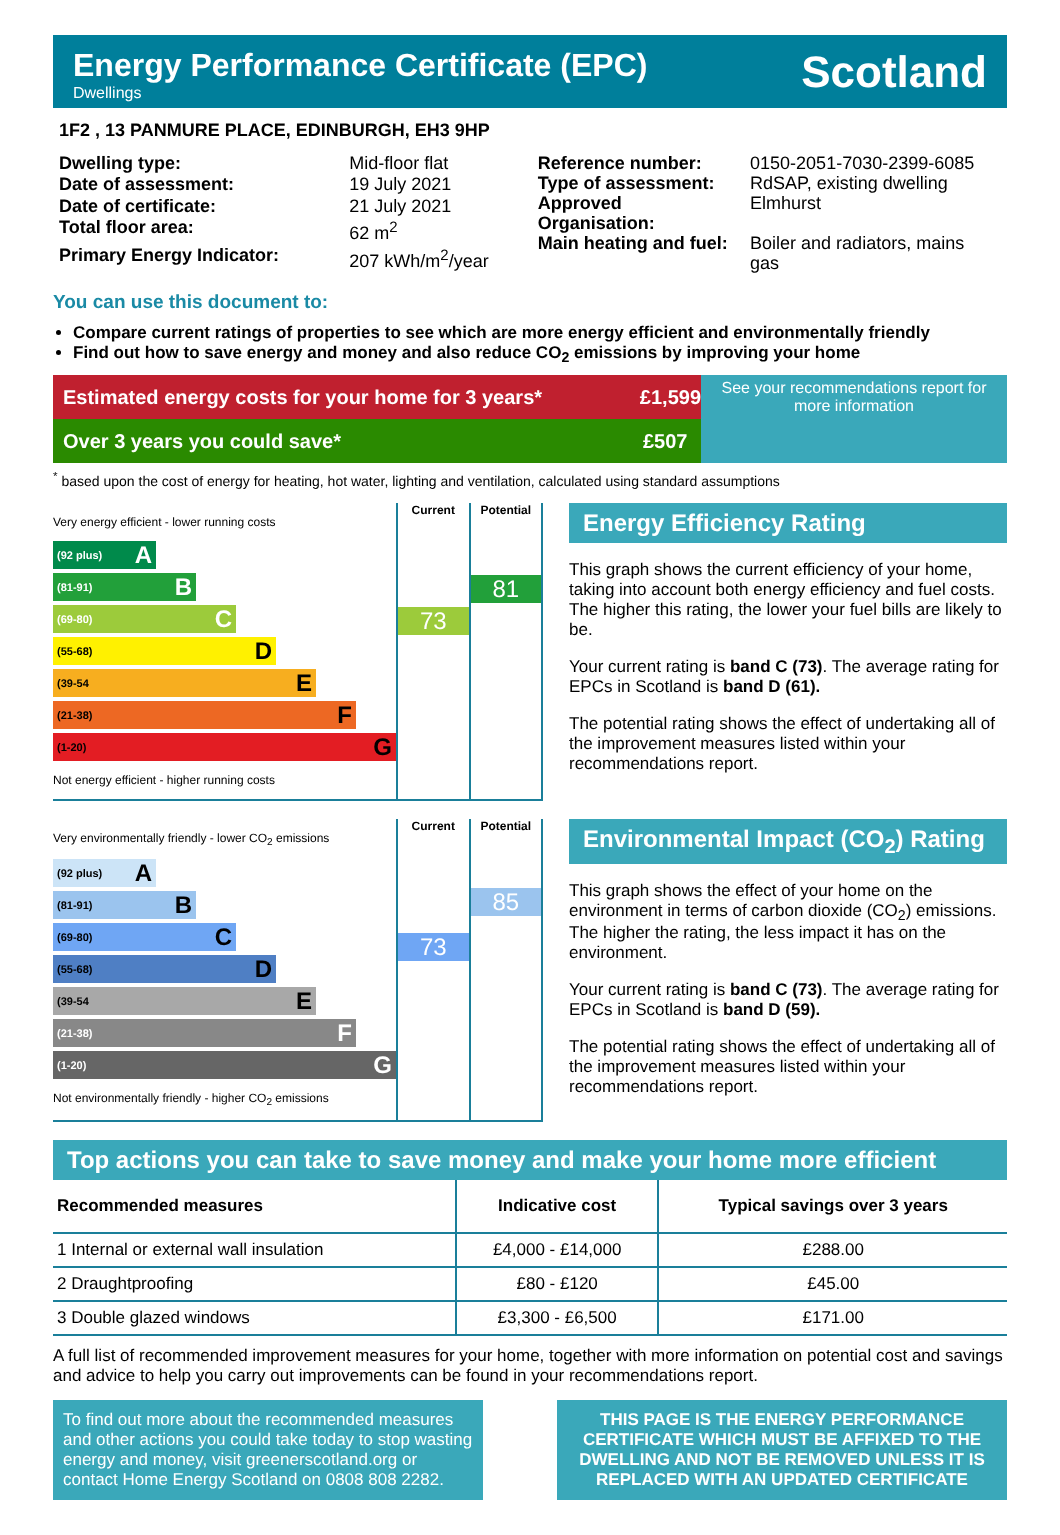Energy Performance Certificate (EPC)
Dwellings
Scotland
1F2 , 13 PANMURE PLACE, EDINBURGH, EH3 9HP
| Dwelling type: | Mid-floor flat |
| Date of assessment: | 19 July 2021 |
| Date of certificate: | 21 July 2021 |
| Total floor area: | 62 m<sup>2</sup> |
| Primary Energy Indicator: | 207 kWh/m<sup>2</sup>/year |
| Reference number: | 0150-2051-7030-2399-6085 |
| Type of assessment: | RdSAP, existing dwelling |
| Approved Organisation: | Elmhurst |
| Main heating and fuel: | Boiler and radiators, mains gas |
You can use this document to:
Compare current ratings of properties to see which are more energy efficient and environmentally friendly
Find out how to save energy and money and also reduce CO<sub>2</sub> emissions by improving your home
Estimated energy costs for your home for 3 years* £1,599
Over 3 years you could save* £507
See your recommendations report for more information
<sup>*</sup> based upon the cost of energy for heating, hot water, lighting and ventilation, calculated using standard assumptions
Very energy efficient - lower running costs
(92 plus) A
(81-91) B
(69-80) C
(55-68) D
(39-54 E
(21-38) F
(1-20) G
Not energy efficient - higher running costs
Current
73
Potential
81
Energy Efficiency Rating
This graph shows the current efficiency of your home, taking into account both energy efficiency and fuel costs. The higher this rating, the lower your fuel bills are likely to be.
Your current rating is band C (73). The average rating for EPCs in Scotland is band D (61).
The potential rating shows the effect of undertaking all of the improvement measures listed within your recommendations report.
Very environmentally friendly - lower CO<sub>2</sub> emissions
(92 plus) A
(81-91) B
(69-80) C
(55-68) D
(39-54 E
(21-38) F
(1-20) G
Not environmentally friendly - higher CO<sub>2</sub> emissions
Current
73
Potential
85
Environmental Impact (CO<sub>2</sub>) Rating
This graph shows the effect of your home on the environment in terms of carbon dioxide (CO<sub>2</sub>) emissions. The higher the rating, the less impact it has on the environment.
Your current rating is band C (73). The average rating for EPCs in Scotland is band D (59).
The potential rating shows the effect of undertaking all of the improvement measures listed within your recommendations report.
Top actions you can take to save money and make your home more efficient
| Recommended measures | Indicative cost | Typical savings over 3 years |
| --- | --- | --- |
| 1 Internal or external wall insulation | £4,000 - £14,000 | £288.00 |
| 2 Draughtproofing | £80 - £120 | £45.00 |
| 3 Double glazed windows | £3,300 - £6,500 | £171.00 |
A full list of recommended improvement measures for your home, together with more information on potential cost and savings and advice to help you carry out improvements can be found in your recommendations report.
To find out more about the recommended measures and other actions you could take today to stop wasting energy and money, visit greenerscotland.org or contact Home Energy Scotland on 0808 808 2282.
THIS PAGE IS THE ENERGY PERFORMANCE CERTIFICATE WHICH MUST BE AFFIXED TO THE DWELLING AND NOT BE REMOVED UNLESS IT IS REPLACED WITH AN UPDATED CERTIFICATE